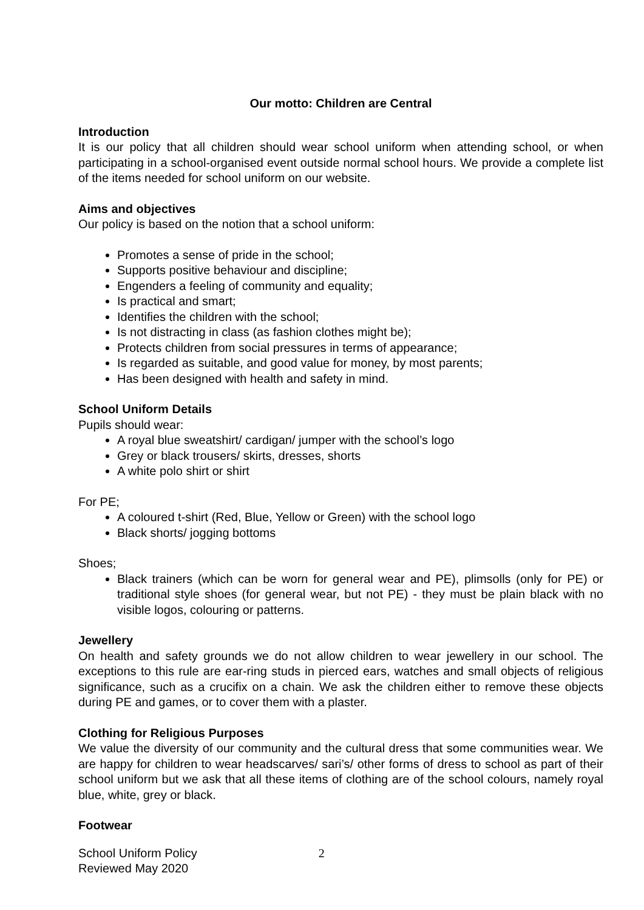Our motto: Children are Central
Introduction
It is our policy that all children should wear school uniform when attending school, or when participating in a school-organised event outside normal school hours. We provide a complete list of the items needed for school uniform on our website.
Aims and objectives
Our policy is based on the notion that a school uniform:
Promotes a sense of pride in the school;
Supports positive behaviour and discipline;
Engenders a feeling of community and equality;
Is practical and smart;
Identifies the children with the school;
Is not distracting in class (as fashion clothes might be);
Protects children from social pressures in terms of appearance;
Is regarded as suitable, and good value for money, by most parents;
Has been designed with health and safety in mind.
School Uniform Details
Pupils should wear:
A royal blue sweatshirt/ cardigan/ jumper with the school’s logo
Grey or black trousers/ skirts, dresses, shorts
A white polo shirt or shirt
For PE;
A coloured t-shirt (Red, Blue, Yellow or Green) with the school logo
Black shorts/ jogging bottoms
Shoes;
Black trainers (which can be worn for general wear and PE), plimsolls (only for PE) or traditional style shoes (for general wear, but not PE) - they must be plain black with no visible logos, colouring or patterns.
Jewellery
On health and safety grounds we do not allow children to wear jewellery in our school. The exceptions to this rule are ear-ring studs in pierced ears, watches and small objects of religious significance, such as a crucifix on a chain. We ask the children either to remove these objects during PE and games, or to cover them with a plaster.
Clothing for Religious Purposes
We value the diversity of our community and the cultural dress that some communities wear. We are happy for children to wear headscarves/ sari’s/ other forms of dress to school as part of their school uniform but we ask that all these items of clothing are of the school colours, namely royal blue, white, grey or black.
Footwear
School Uniform Policy
Reviewed May 2020
2